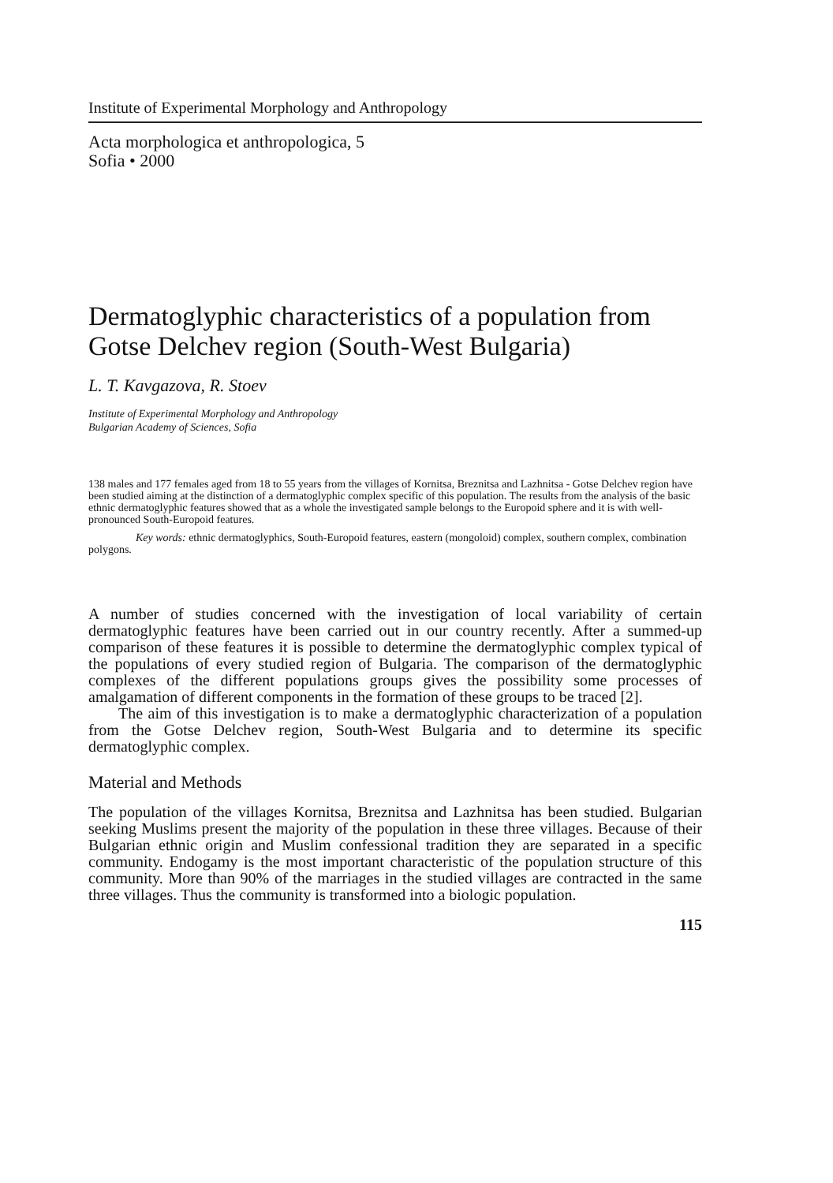Institute of Experimental Morphology and Anthropology
Acta morphologica et anthropologica, 5
Sofia • 2000
Dermatoglyphic characteristics of a population from Gotse Delchev region (South-West Bulgaria)
L. T. Kavgazova, R. Stoev
Institute of Experimental Morphology and Anthropology
Bulgarian Academy of Sciences, Sofia
138 males and 177 females aged from 18 to 55 years from the villages of Kornitsa, Breznitsa and Lazhnitsa - Gotse Delchev region have been studied aiming at the distinction of a dermatoglyphic complex specific of this population. The results from the analysis of the basic ethnic dermatoglyphic features showed that as a whole the investigated sample belongs to the Europoid sphere and it is with well-pronounced South-Europoid features.
Key words: ethnic dermatoglyphics, South-Europoid features, eastern (mongoloid) complex, southern complex, combination polygons.
A number of studies concerned with the investigation of local variability of certain dermatoglyphic features have been carried out in our country recently. After a summed-up comparison of these features it is possible to determine the dermatoglyphic complex typical of the populations of every studied region of Bulgaria. The comparison of the dermatoglyphic complexes of the different populations groups gives the possibility some processes of amalgamation of different components in the formation of these groups to be traced [2].
The aim of this investigation is to make a dermatoglyphic characterization of a population from the Gotse Delchev region, South-West Bulgaria and to determine its specific dermatoglyphic complex.
Material and Methods
The population of the villages Kornitsa, Breznitsa and Lazhnitsa has been studied. Bulgarian seeking Muslims present the majority of the population in these three villages. Because of their Bulgarian ethnic origin and Muslim confessional tradition they are separated in a specific community. Endogamy is the most important characteristic of the population structure of this community. More than 90% of the marriages in the studied villages are contracted in the same three villages. Thus the community is transformed into a biologic population.
115